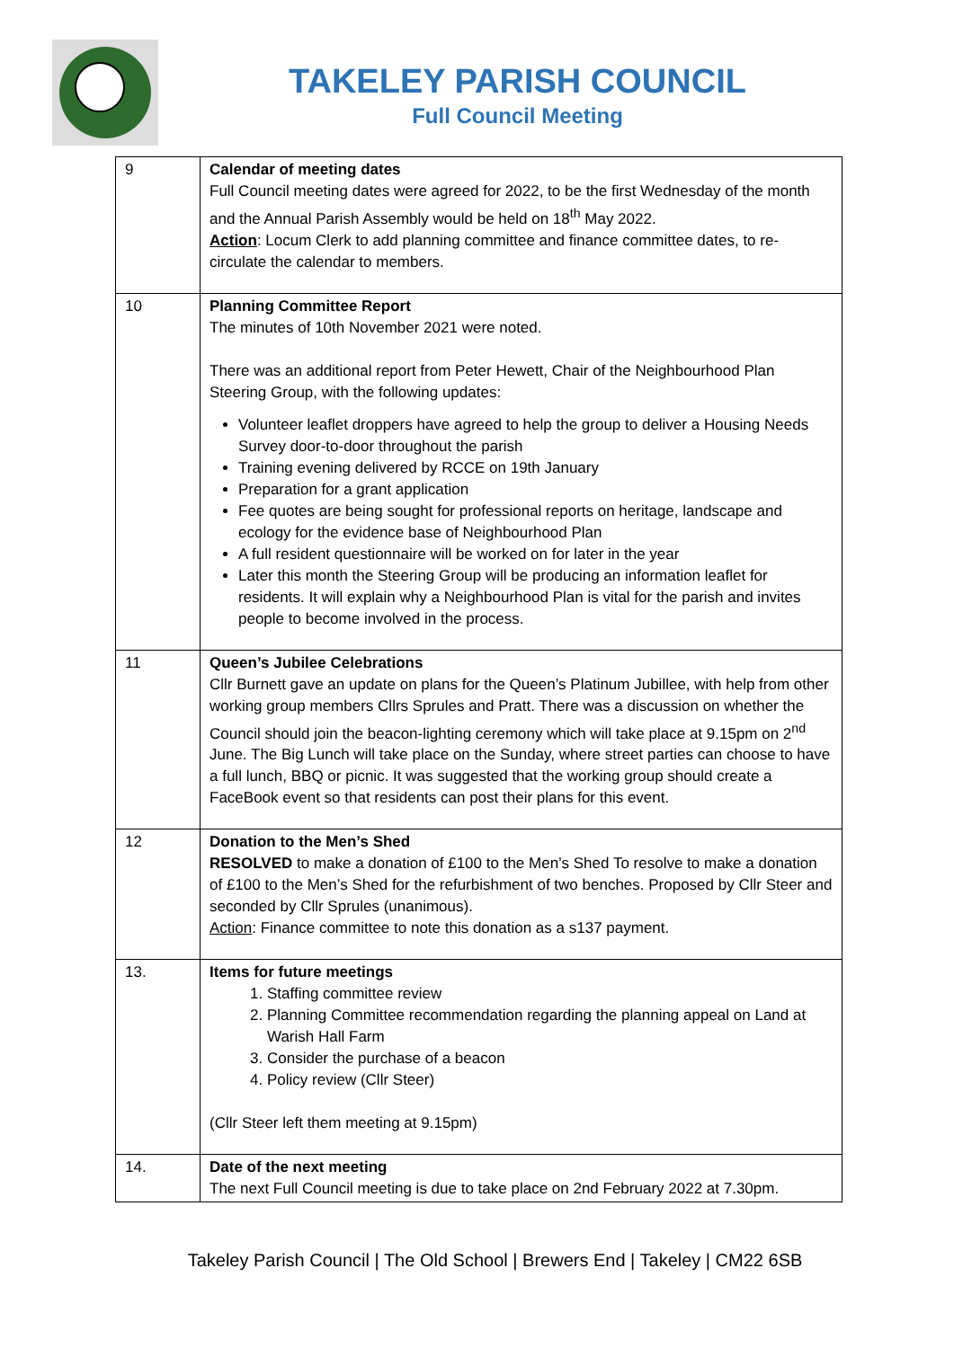TAKELEY PARISH COUNCIL
Full Council Meeting
| 9 | Calendar of meeting dates Full Council meeting dates were agreed for 2022, to be the first Wednesday of the month and the Annual Parish Assembly would be held on 18<sup>th</sup> May 2022. Action : Locum Clerk to add planning committee and finance committee dates, to re-circulate the calendar to members. |
| 10 | Planning Committee Report The minutes of 10th November 2021 were noted. There was an additional report from Peter Hewett, Chair of the Neighbourhood Plan Steering Group, with the following updates: Volunteer leaflet droppers have agreed to help the group to deliver a Housing Needs Survey door-to-door throughout the parish Training evening delivered by RCCE on 19th January Preparation for a grant application Fee quotes are being sought for professional reports on heritage, landscape and ecology for the evidence base of Neighbourhood Plan A full resident questionnaire will be worked on for later in the year Later this month the Steering Group will be producing an information leaflet for residents. It will explain why a Neighbourhood Plan is vital for the parish and invites people to become involved in the process. |
| 11 | Queen’s Jubilee Celebrations Cllr Burnett gave an update on plans for the Queen’s Platinum Jubillee, with help from other working group members Cllrs Sprules and Pratt. There was a discussion on whether the Council should join the beacon-lighting ceremony which will take place at 9.15pm on 2<sup>nd</sup> June. The Big Lunch will take place on the Sunday, where street parties can choose to have a full lunch, BBQ or picnic. It was suggested that the working group should create a FaceBook event so that residents can post their plans for this event. |
| 12 | Donation to the Men’s Shed RESOLVED to make a donation of £100 to the Men’s Shed To resolve to make a donation of £100 to the Men’s Shed for the refurbishment of two benches. Proposed by Cllr Steer and seconded by Cllr Sprules (unanimous). Action : Finance committee to note this donation as a s137 payment. |
| 13. | Items for future meetings 1. Staffing committee review 2. Planning Committee recommendation regarding the planning appeal on Land at Warish Hall Farm 3. Consider the purchase of a beacon 4. Policy review (Cllr Steer) (Cllr Steer left them meeting at 9.15pm) |
| 14. | Date of the next meeting The next Full Council meeting is due to take place on 2nd February 2022 at 7.30pm. |
Takeley Parish Council | The Old School | Brewers End | Takeley | CM22 6SB